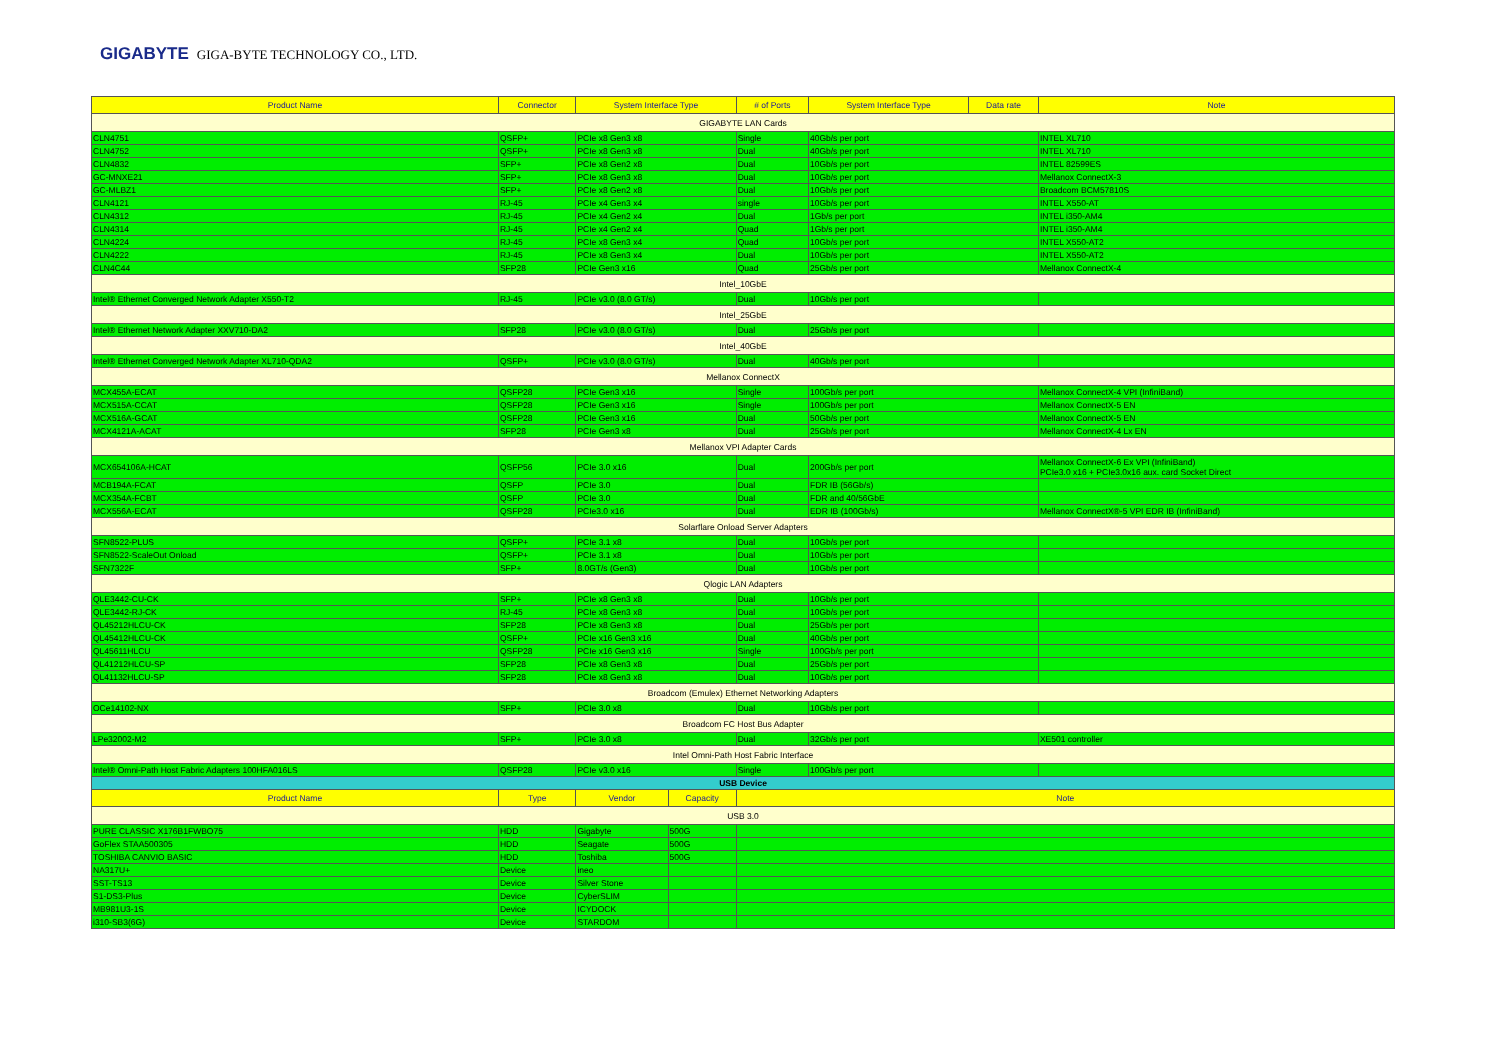GIGABYTE GIGA-BYTE TECHNOLOGY CO., LTD.
| Product Name | Connector | System Interface Type | | # of Ports | System Interface Type | Data rate | Note |
| --- | --- | --- | --- | --- | --- | --- | --- |
| GIGABYTE LAN Cards | | | | | | | |
| CLN4751 | QSFP+ | PCIe x8 Gen3 x8 | | Single | 40Gb/s per port | | INTEL XL710 |
| CLN4752 | QSFP+ | PCIe x8 Gen3 x8 | | Dual | 40Gb/s per port | | INTEL XL710 |
| CLN4832 | SFP+ | PCIe x8 Gen2 x8 | | Dual | 10Gb/s per port | | INTEL 82599ES |
| GC-MNXE21 | SFP+ | PCIe x8 Gen3 x8 | | Dual | 10Gb/s per port | | Mellanox ConnectX-3 |
| GC-MLBZ1 | SFP+ | PCIe x8 Gen2 x8 | | Dual | 10Gb/s per port | | Broadcom BCM57810S |
| CLN4121 | RJ-45 | PCIe x4 Gen3 x4 | | single | 10Gb/s per port | | INTEL X550-AT |
| CLN4312 | RJ-45 | PCIe x4 Gen2 x4 | | Dual | 1Gb/s per port | | INTEL i350-AM4 |
| CLN4314 | RJ-45 | PCIe x4 Gen2 x4 | | Quad | 1Gb/s per port | | INTEL i350-AM4 |
| CLN4224 | RJ-45 | PCIe x8 Gen3 x4 | | Quad | 10Gb/s per port | | INTEL X550-AT2 |
| CLN4222 | RJ-45 | PCIe x8 Gen3 x4 | | Dual | 10Gb/s per port | | INTEL X550-AT2 |
| CLN4C44 | SFP28 | PCIe Gen3 x16 | | Quad | 25Gb/s per port | | Mellanox ConnectX-4 |
| Intel_10GbE | | | | | | | |
| Intel® Ethernet Converged Network Adapter X550-T2 | RJ-45 | PCIe v3.0 (8.0 GT/s) | | Dual | 10Gb/s per port | | |
| Intel_25GbE | | | | | | | |
| Intel® Ethernet Network Adapter XXV710-DA2 | SFP28 | PCIe v3.0 (8.0 GT/s) | | Dual | 25Gb/s per port | | |
| Intel_40GbE | | | | | | | |
| Intel® Ethernet Converged Network Adapter XL710-QDA2 | QSFP+ | PCIe v3.0 (8.0 GT/s) | | Dual | 40Gb/s per port | | |
| Mellanox ConnectX | | | | | | | |
| MCX455A-ECAT | QSFP28 | PCIe Gen3 x16 | | Single | 100Gb/s per port | | Mellanox ConnectX-4 VPI (InfiniBand) |
| MCX515A-CCAT | QSFP28 | PCIe Gen3 x16 | | Single | 100Gb/s per port | | Mellanox ConnectX-5 EN |
| MCX516A-GCAT | QSFP28 | PCIe Gen3 x16 | | Dual | 50Gb/s per port | | Mellanox ConnectX-5 EN |
| MCX4121A-ACAT | SFP28 | PCIe Gen3 x8 | | Dual | 25Gb/s per port | | Mellanox ConnectX-4 Lx EN |
| Mellanox VPI Adapter Cards | | | | | | | |
| MCX654106A-HCAT | QSFP56 | PCIe 3.0 x16 | | Dual | 200Gb/s per port | | Mellanox ConnectX-6 Ex VPI (InfiniBand) PCIe3.0 x16 + PCIe3.0x16 aux. card Socket Direct |
| MCB194A-FCAT | QSFP | PCIe 3.0 | | Dual | FDR IB (56Gb/s) | | |
| MCX354A-FCBT | QSFP | PCIe 3.0 | | Dual | FDR and 40/56GbE | | |
| MCX556A-ECAT | QSFP28 | PCIe3.0 x16 | | Dual | EDR IB (100Gb/s) | | Mellanox ConnectX®-5 VPI EDR IB (InfiniBand) |
| Solarflare Onload Server Adapters | | | | | | | |
| SFN8522-PLUS | QSFP+ | PCIe 3.1 x8 | | Dual | 10Gb/s per port | | |
| SFN8522-ScaleOut Onload | QSFP+ | PCIe 3.1 x8 | | Dual | 10Gb/s per port | | |
| SFN7322F | SFP+ | 8.0GT/s (Gen3) | | Dual | 10Gb/s per port | | |
| Qlogic LAN Adapters | | | | | | | |
| QLE3442-CU-CK | SFP+ | PCIe x8 Gen3 x8 | | Dual | 10Gb/s per port | | |
| QLE3442-RJ-CK | RJ-45 | PCIe x8 Gen3 x8 | | Dual | 10Gb/s per port | | |
| QL45212HLCU-CK | SFP28 | PCIe x8 Gen3 x8 | | Dual | 25Gb/s per port | | |
| QL45412HLCU-CK | QSFP+ | PCIe x16 Gen3 x16 | | Dual | 40Gb/s per port | | |
| QL45611HLCU | QSFP28 | PCIe x16 Gen3 x16 | | Single | 100Gb/s per port | | |
| QL41212HLCU-SP | SFP28 | PCIe x8 Gen3 x8 | | Dual | 25Gb/s per port | | |
| QL41132HLCU-SP | SFP28 | PCIe x8 Gen3 x8 | | Dual | 10Gb/s per port | | |
| Broadcom (Emulex) Ethernet Networking Adapters | | | | | | | |
| OCe14102-NX | SFP+ | PCIe 3.0 x8 | | Dual | 10Gb/s per port | | |
| Broadcom FC Host Bus Adapter | | | | | | | |
| LPe32002-M2 | SFP+ | PCIe 3.0 x8 | | Dual | 32Gb/s per port | | XE501 controller |
| Intel Omni-Path Host Fabric Interface | | | | | | | |
| Intel® Omni-Path Host Fabric Adapters 100HFA016LS | QSFP28 | PCIe v3.0 x16 | | Single | 100Gb/s per port | | |
| USB Device | | | | | | | |
| Product Name | Type | Vendor | Capacity | Note | | | |
| USB 3.0 | | | | | | | |
| PURE CLASSIC X176B1FWBO75 | HDD | Gigabyte | 500G | | | | |
| GoFlex STAA500305 | HDD | Seagate | 500G | | | | |
| TOSHIBA CANVIO BASIC | HDD | Toshiba | 500G | | | | |
| NA317U+ | Device | ineo | | | | | |
| SST-TS13 | Device | Silver Stone | | | | | |
| S1-DS3-Plus | Device | CyberSLIM | | | | | |
| MB981U3-1S | Device | ICYDOCK | | | | | |
| i310-SB3(6G) | Device | STARDOM | | | | | |